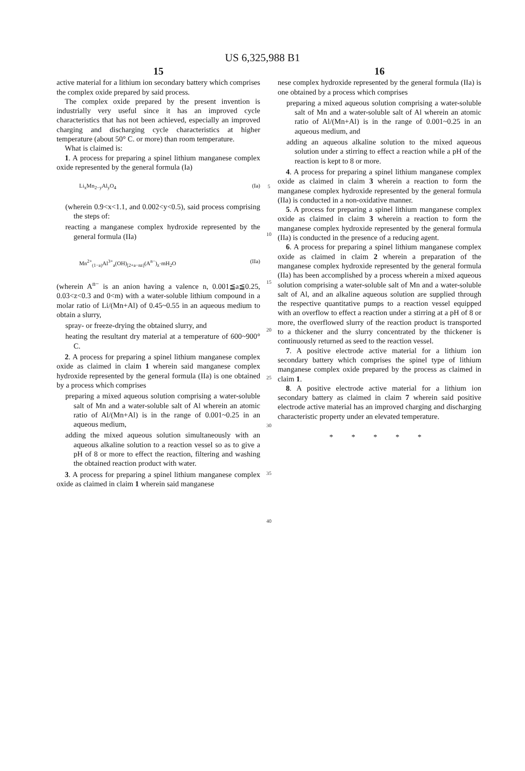US 6,325,988 B1
15
active material for a lithium ion secondary battery which comprises the complex oxide prepared by said process.
The complex oxide prepared by the present invention is industrially very useful since it has an improved cycle characteristics that has not been achieved, especially an improved charging and discharging cycle characteristics at higher temperature (about 50° C. or more) than room temperature.
What is claimed is:
1. A process for preparing a spinel lithium manganese complex oxide represented by the general formula (Ia)
Li<sub>x</sub>Mn<sub>2−y</sub>Al<sub>y</sub>O<sub>4</sub> (Ia)
(wherein 0.9<x<1.1, and 0.002<y<0.5), said process comprising the steps of:
reacting a manganese complex hydroxide represented by the general formula (IIa)
Mn<sup>2+</sup><sub>(1−a)</sub>Al<sup>3+</sup><sub>a</sub>(OH)<sub>[2+a−nz]</sub>(A<sup>n−</sup>)<sub>z</sub>·mH<sub>2</sub>O (IIa)
(wherein A<sup>n−</sup> is an anion having a valence n, 0.001≦a≦0.25, 0.03<z<0.3 and 0<m) with a water-soluble lithium compound in a molar ratio of Li/(Mn+Al) of 0.45~0.55 in an aqueous medium to obtain a slurry,
spray- or freeze-drying the obtained slurry, and
heating the resultant dry material at a temperature of 600~900° C.
2. A process for preparing a spinel lithium manganese complex oxide as claimed in claim 1 wherein said manganese complex hydroxide represented by the general formula (IIa) is one obtained by a process which comprises
preparing a mixed aqueous solution comprising a water-soluble salt of Mn and a water-soluble salt of Al wherein an atomic ratio of Al/(Mn+Al) is in the range of 0.001~0.25 in an aqueous medium,
adding the mixed aqueous solution simultaneously with an aqueous alkaline solution to a reaction vessel so as to give a pH of 8 or more to effect the reaction, filtering and washing the obtained reaction product with water.
3. A process for preparing a spinel lithium manganese complex oxide as claimed in claim 1 wherein said manganese
5
10
15
20
25
30
35
40
16
nese complex hydroxide represented by the general formula (IIa) is one obtained by a process which comprises
preparing a mixed aqueous solution comprising a water-soluble salt of Mn and a water-soluble salt of Al wherein an atomic ratio of Al/(Mn+Al) is in the range of 0.001~0.25 in an aqueous medium, and
adding an aqueous alkaline solution to the mixed aqueous solution under a stirring to effect a reaction while a pH of the reaction is kept to 8 or more.
4. A process for preparing a spinel lithium manganese complex oxide as claimed in claim 3 wherein a reaction to form the manganese complex hydroxide represented by the general formula (IIa) is conducted in a non-oxidative manner.
5. A process for preparing a spinel lithium manganese complex oxide as claimed in claim 3 wherein a reaction to form the manganese complex hydroxide represented by the general formula (IIa) is conducted in the presence of a reducing agent.
6. A process for preparing a spinel lithium manganese complex oxide as claimed in claim 2 wherein a preparation of the manganese complex hydroxide represented by the general formula (IIa) has been accomplished by a process wherein a mixed aqueous solution comprising a water-soluble salt of Mn and a water-soluble salt of Al, and an alkaline aqueous solution are supplied through the respective quantitative pumps to a reaction vessel equipped with an overflow to effect a reaction under a stirring at a pH of 8 or more, the overflowed slurry of the reaction product is transported to a thickener and the slurry concentrated by the thickener is continuously returned as seed to the reaction vessel.
7. A positive electrode active material for a lithium ion secondary battery which comprises the spinel type of lithium manganese complex oxide prepared by the process as claimed in claim 1.
8. A positive electrode active material for a lithium ion secondary battery as claimed in claim 7 wherein said positive electrode active material has an improved charging and discharging characteristic property under an elevated temperature.
* * * * *